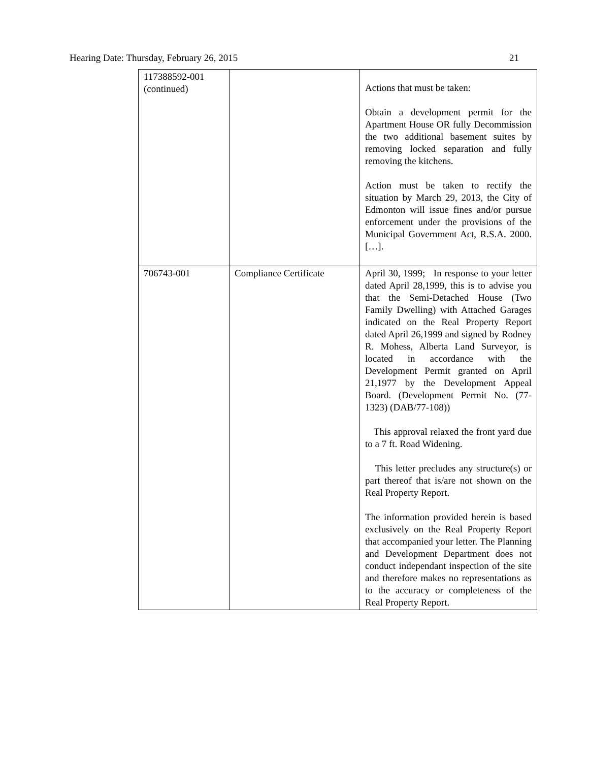Hearing Date: Thursday, February 26, 2015 21
| 117388592-001 (continued) | | Actions that must be taken: Obtain a development permit for the Apartment House OR fully Decommission the two additional basement suites by removing locked separation and fully removing the kitchens. Action must be taken to rectify the situation by March 29, 2013, the City of Edmonton will issue fines and/or pursue enforcement under the provisions of the Municipal Government Act, R.S.A. 2000. […]. |
| 706743-001 | Compliance Certificate | April 30, 1999; In response to your letter dated April 28,1999, this is to advise you that the Semi-Detached House (Two Family Dwelling) with Attached Garages indicated on the Real Property Report dated April 26,1999 and signed by Rodney R. Mohess, Alberta Land Surveyor, is located in accordance with the Development Permit granted on April 21,1977 by the Development Appeal Board. (Development Permit No. (77-1323) (DAB/77-108)) This approval relaxed the front yard due to a 7 ft. Road Widening. This letter precludes any structure(s) or part thereof that is/are not shown on the Real Property Report. The information provided herein is based exclusively on the Real Property Report that accompanied your letter. The Planning and Development Department does not conduct independant inspection of the site and therefore makes no representations as to the accuracy or completeness of the Real Property Report. |